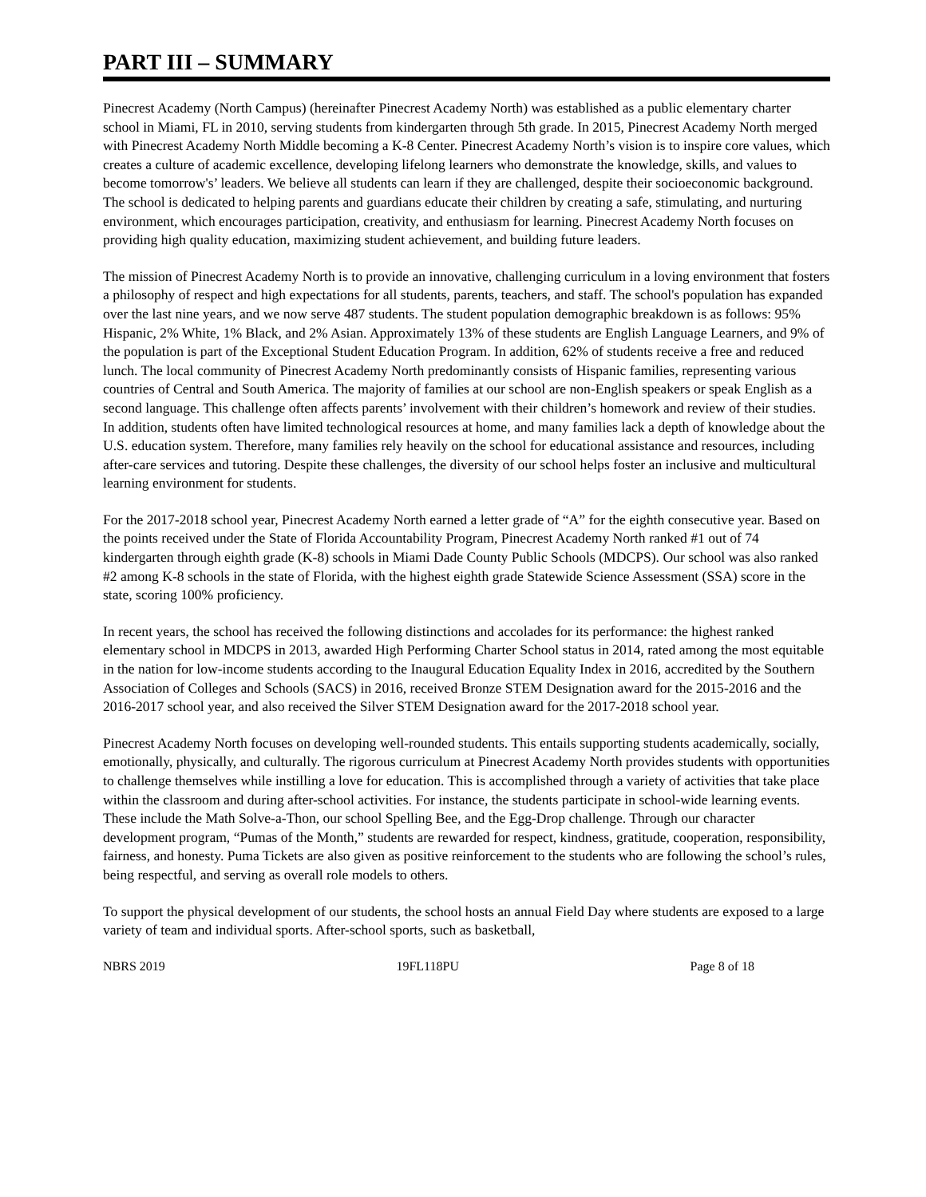PART III – SUMMARY
Pinecrest Academy (North Campus) (hereinafter Pinecrest Academy North) was established as a public elementary charter school in Miami, FL in 2010, serving students from kindergarten through 5th grade. In 2015, Pinecrest Academy North merged with Pinecrest Academy North Middle becoming a K-8 Center. Pinecrest Academy North’s vision is to inspire core values, which creates a culture of academic excellence, developing lifelong learners who demonstrate the knowledge, skills, and values to become tomorrow's’ leaders. We believe all students can learn if they are challenged, despite their socioeconomic background. The school is dedicated to helping parents and guardians educate their children by creating a safe, stimulating, and nurturing environment, which encourages participation, creativity, and enthusiasm for learning. Pinecrest Academy North focuses on providing high quality education, maximizing student achievement, and building future leaders.
The mission of Pinecrest Academy North is to provide an innovative, challenging curriculum in a loving environment that fosters a philosophy of respect and high expectations for all students, parents, teachers, and staff. The school's population has expanded over the last nine years, and we now serve 487 students. The student population demographic breakdown is as follows: 95% Hispanic, 2% White, 1% Black, and 2% Asian. Approximately 13% of these students are English Language Learners, and 9% of the population is part of the Exceptional Student Education Program. In addition, 62% of students receive a free and reduced lunch. The local community of Pinecrest Academy North predominantly consists of Hispanic families, representing various countries of Central and South America. The majority of families at our school are non-English speakers or speak English as a second language. This challenge often affects parents’ involvement with their children’s homework and review of their studies. In addition, students often have limited technological resources at home, and many families lack a depth of knowledge about the U.S. education system. Therefore, many families rely heavily on the school for educational assistance and resources, including after-care services and tutoring. Despite these challenges, the diversity of our school helps foster an inclusive and multicultural learning environment for students.
For the 2017-2018 school year, Pinecrest Academy North earned a letter grade of “A” for the eighth consecutive year. Based on the points received under the State of Florida Accountability Program, Pinecrest Academy North ranked #1 out of 74 kindergarten through eighth grade (K-8) schools in Miami Dade County Public Schools (MDCPS). Our school was also ranked #2 among K-8 schools in the state of Florida, with the highest eighth grade Statewide Science Assessment (SSA) score in the state, scoring 100% proficiency.
In recent years, the school has received the following distinctions and accolades for its performance: the highest ranked elementary school in MDCPS in 2013, awarded High Performing Charter School status in 2014, rated among the most equitable in the nation for low-income students according to the Inaugural Education Equality Index in 2016, accredited by the Southern Association of Colleges and Schools (SACS) in 2016, received Bronze STEM Designation award for the 2015-2016 and the 2016-2017 school year, and also received the Silver STEM Designation award for the 2017-2018 school year.
Pinecrest Academy North focuses on developing well-rounded students. This entails supporting students academically, socially, emotionally, physically, and culturally. The rigorous curriculum at Pinecrest Academy North provides students with opportunities to challenge themselves while instilling a love for education. This is accomplished through a variety of activities that take place within the classroom and during after-school activities. For instance, the students participate in school-wide learning events. These include the Math Solve-a-Thon, our school Spelling Bee, and the Egg-Drop challenge. Through our character development program, “Pumas of the Month,” students are rewarded for respect, kindness, gratitude, cooperation, responsibility, fairness, and honesty. Puma Tickets are also given as positive reinforcement to the students who are following the school’s rules, being respectful, and serving as overall role models to others.
To support the physical development of our students, the school hosts an annual Field Day where students are exposed to a large variety of team and individual sports. After-school sports, such as basketball,
NBRS 2019 19FL118PU Page 8 of 18